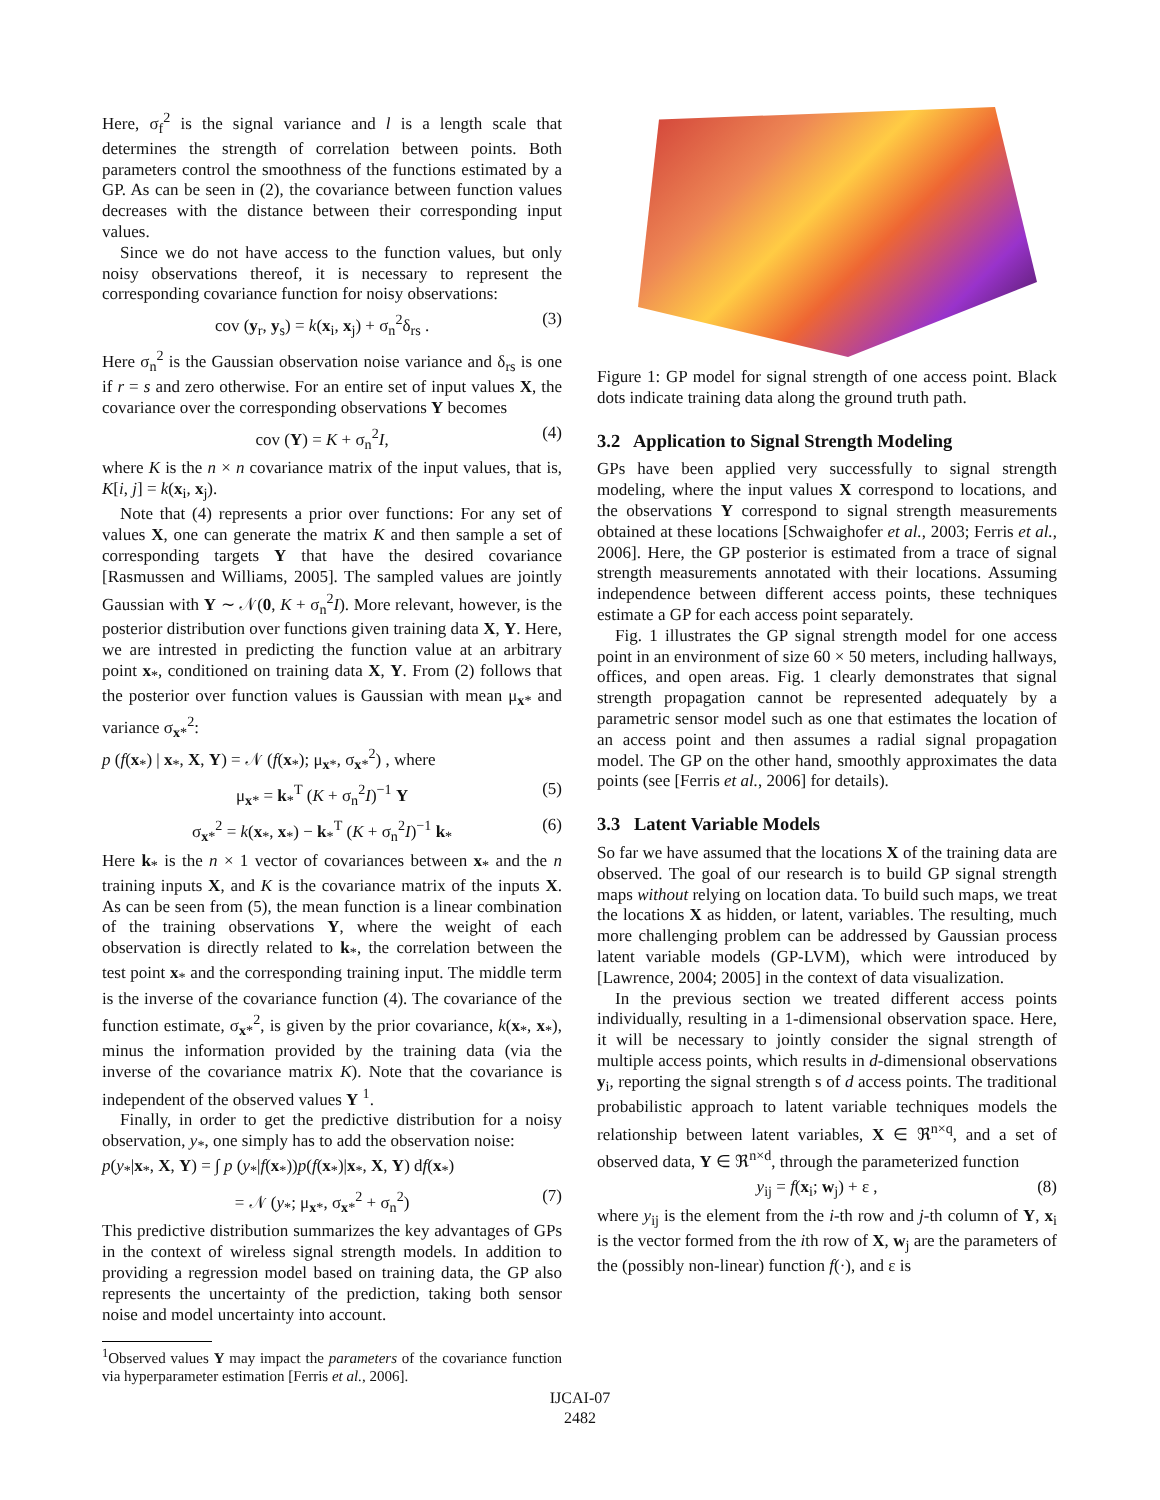Here, σ<sub>f</sub><sup>2</sup> is the signal variance and l is a length scale that determines the strength of correlation between points. Both parameters control the smoothness of the functions estimated by a GP. As can be seen in (2), the covariance between function values decreases with the distance between their corresponding input values.
Since we do not have access to the function values, but only noisy observations thereof, it is necessary to represent the corresponding covariance function for noisy observations:
cov (y<sub>r</sub>, y<sub>s</sub>) = k(x<sub>i</sub>, x<sub>j</sub>) + σ<sub>n</sub><sup>2</sup>δ<sub>rs</sub> . (3)
Here σ<sub>n</sub><sup>2</sup> is the Gaussian observation noise variance and δ<sub>rs</sub> is one if r = s and zero otherwise. For an entire set of input values X, the covariance over the corresponding observations Y becomes
cov (Y) = K + σ<sub>n</sub><sup>2</sup>I, (4)
where K is the n × n covariance matrix of the input values, that is, K[i, j] = k(x<sub>i</sub>, x<sub>j</sub>).
Note that (4) represents a prior over functions: For any set of values X, one can generate the matrix K and then sample a set of corresponding targets Y that have the desired covariance [Rasmussen and Williams, 2005]. The sampled values are jointly Gaussian with Y ∼ 𝒩(0, K + σ<sub>n</sub><sup>2</sup>I). More relevant, however, is the posterior distribution over functions given training data X, Y. Here, we are intrested in predicting the function value at an arbitrary point x<sub>*</sub>, conditioned on training data X, Y. From (2) follows that the posterior over function values is Gaussian with mean μ<sub>x*</sub> and variance σ<sub>x*</sub><sup>2</sup>:
p (f(x<sub>*</sub>) | x<sub>*</sub>, X, Y) = 𝒩 (f(x<sub>*</sub>); μ<sub>x*</sub>, σ<sub>x*</sub><sup>2</sup>) , where
μ<sub>x*</sub> = k<sub>*</sub><sup>T</sup> (K + σ<sub>n</sub><sup>2</sup>I)<sup>−1</sup> Y (5)
σ<sub>x*</sub><sup>2</sup> = k(x<sub>*</sub>, x<sub>*</sub>) − k<sub>*</sub><sup>T</sup> (K + σ<sub>n</sub><sup>2</sup>I)<sup>−1</sup> k<sub>*</sub> (6)
Here k<sub>*</sub> is the n × 1 vector of covariances between x<sub>*</sub> and the n training inputs X, and K is the covariance matrix of the inputs X. As can be seen from (5), the mean function is a linear combination of the training observations Y, where the weight of each observation is directly related to k<sub>*</sub>, the correlation between the test point x<sub>*</sub> and the corresponding training input. The middle term is the inverse of the covariance function (4). The covariance of the function estimate, σ<sub>x*</sub><sup>2</sup>, is given by the prior covariance, k(x<sub>*</sub>, x<sub>*</sub>), minus the information provided by the training data (via the inverse of the covariance matrix K). Note that the covariance is independent of the observed values Y <sup>1</sup>.
Finally, in order to get the predictive distribution for a noisy observation, y<sub>*</sub>, one simply has to add the observation noise:
p(y<sub>*</sub>|x<sub>*</sub>, X, Y) = ∫ p (y<sub>*</sub>|f(x<sub>*</sub>))p(f(x<sub>*</sub>)|x<sub>*</sub>, X, Y) df(x<sub>*</sub>)
= 𝒩 (y<sub>*</sub>; μ<sub>x*</sub>, σ<sub>x*</sub><sup>2</sup> + σ<sub>n</sub><sup>2</sup>) (7)
This predictive distribution summarizes the key advantages of GPs in the context of wireless signal strength models. In addition to providing a regression model based on training data, the GP also represents the uncertainty of the prediction, taking both sensor noise and model uncertainty into account.
<sup>1</sup> Observed values Y may impact the parameters of the covariance function via hyperparameter estimation [Ferris et al., 2006].
Figure 1: GP model for signal strength of one access point. Black dots indicate training data along the ground truth path.
3.2 Application to Signal Strength Modeling
GPs have been applied very successfully to signal strength modeling, where the input values X correspond to locations, and the observations Y correspond to signal strength measurements obtained at these locations [Schwaighofer et al., 2003; Ferris et al., 2006]. Here, the GP posterior is estimated from a trace of signal strength measurements annotated with their locations. Assuming independence between different access points, these techniques estimate a GP for each access point separately.
Fig. 1 illustrates the GP signal strength model for one access point in an environment of size 60 × 50 meters, including hallways, offices, and open areas. Fig. 1 clearly demonstrates that signal strength propagation cannot be represented adequately by a parametric sensor model such as one that estimates the location of an access point and then assumes a radial signal propagation model. The GP on the other hand, smoothly approximates the data points (see [Ferris et al., 2006] for details).
3.3 Latent Variable Models
So far we have assumed that the locations X of the training data are observed. The goal of our research is to build GP signal strength maps without relying on location data. To build such maps, we treat the locations X as hidden, or latent, variables. The resulting, much more challenging problem can be addressed by Gaussian process latent variable models (GP-LVM), which were introduced by [Lawrence, 2004; 2005] in the context of data visualization.
In the previous section we treated different access points individually, resulting in a 1-dimensional observation space. Here, it will be necessary to jointly consider the signal strength of multiple access points, which results in d-dimensional observations y<sub>i</sub>, reporting the signal strength s of d access points. The traditional probabilistic approach to latent variable techniques models the relationship between latent variables, X ∈ ℜ<sup>n×q</sup>, and a set of observed data, Y ∈ ℜ<sup>n×d</sup>, through the parameterized function
y<sub>ij</sub> = f(x<sub>i</sub>; w<sub>j</sub>) + ε , (8)
where y<sub>ij</sub> is the element from the i-th row and j-th column of Y, x<sub>i</sub> is the vector formed from the ith row of X, w<sub>j</sub> are the parameters of the (possibly non-linear) function f(·), and ε is
IJCAI-07
2482